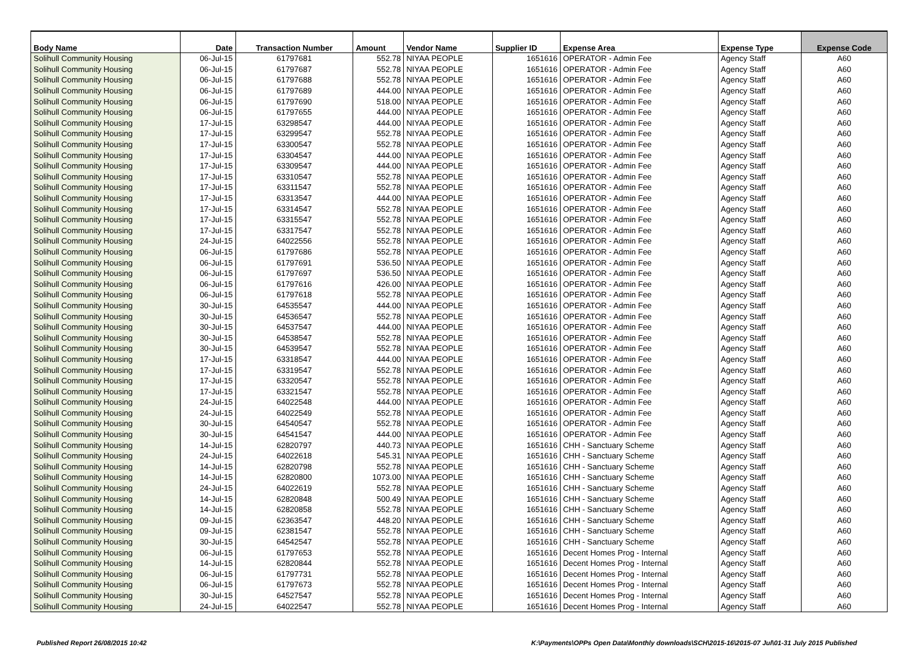| Body Name | Date | Transaction Number | Amount | Vendor Name | Supplier ID | Expense Area | Expense Type | Expense Code |
| --- | --- | --- | --- | --- | --- | --- | --- | --- |
| Solihull Community Housing | 06-Jul-15 | 61797681 | 552.78 | NIYAA PEOPLE | 1651616 | OPERATOR - Admin Fee | Agency Staff | A60 |
| Solihull Community Housing | 06-Jul-15 | 61797687 | 552.78 | NIYAA PEOPLE | 1651616 | OPERATOR - Admin Fee | Agency Staff | A60 |
| Solihull Community Housing | 06-Jul-15 | 61797688 | 552.78 | NIYAA PEOPLE | 1651616 | OPERATOR - Admin Fee | Agency Staff | A60 |
| Solihull Community Housing | 06-Jul-15 | 61797689 | 444.00 | NIYAA PEOPLE | 1651616 | OPERATOR - Admin Fee | Agency Staff | A60 |
| Solihull Community Housing | 06-Jul-15 | 61797690 | 518.00 | NIYAA PEOPLE | 1651616 | OPERATOR - Admin Fee | Agency Staff | A60 |
| Solihull Community Housing | 06-Jul-15 | 61797655 | 444.00 | NIYAA PEOPLE | 1651616 | OPERATOR - Admin Fee | Agency Staff | A60 |
| Solihull Community Housing | 17-Jul-15 | 63298547 | 444.00 | NIYAA PEOPLE | 1651616 | OPERATOR - Admin Fee | Agency Staff | A60 |
| Solihull Community Housing | 17-Jul-15 | 63299547 | 552.78 | NIYAA PEOPLE | 1651616 | OPERATOR - Admin Fee | Agency Staff | A60 |
| Solihull Community Housing | 17-Jul-15 | 63300547 | 552.78 | NIYAA PEOPLE | 1651616 | OPERATOR - Admin Fee | Agency Staff | A60 |
| Solihull Community Housing | 17-Jul-15 | 63304547 | 444.00 | NIYAA PEOPLE | 1651616 | OPERATOR - Admin Fee | Agency Staff | A60 |
| Solihull Community Housing | 17-Jul-15 | 63309547 | 444.00 | NIYAA PEOPLE | 1651616 | OPERATOR - Admin Fee | Agency Staff | A60 |
| Solihull Community Housing | 17-Jul-15 | 63310547 | 552.78 | NIYAA PEOPLE | 1651616 | OPERATOR - Admin Fee | Agency Staff | A60 |
| Solihull Community Housing | 17-Jul-15 | 63311547 | 552.78 | NIYAA PEOPLE | 1651616 | OPERATOR - Admin Fee | Agency Staff | A60 |
| Solihull Community Housing | 17-Jul-15 | 63313547 | 444.00 | NIYAA PEOPLE | 1651616 | OPERATOR - Admin Fee | Agency Staff | A60 |
| Solihull Community Housing | 17-Jul-15 | 63314547 | 552.78 | NIYAA PEOPLE | 1651616 | OPERATOR - Admin Fee | Agency Staff | A60 |
| Solihull Community Housing | 17-Jul-15 | 63315547 | 552.78 | NIYAA PEOPLE | 1651616 | OPERATOR - Admin Fee | Agency Staff | A60 |
| Solihull Community Housing | 17-Jul-15 | 63317547 | 552.78 | NIYAA PEOPLE | 1651616 | OPERATOR - Admin Fee | Agency Staff | A60 |
| Solihull Community Housing | 24-Jul-15 | 64022556 | 552.78 | NIYAA PEOPLE | 1651616 | OPERATOR - Admin Fee | Agency Staff | A60 |
| Solihull Community Housing | 06-Jul-15 | 61797686 | 552.78 | NIYAA PEOPLE | 1651616 | OPERATOR - Admin Fee | Agency Staff | A60 |
| Solihull Community Housing | 06-Jul-15 | 61797691 | 536.50 | NIYAA PEOPLE | 1651616 | OPERATOR - Admin Fee | Agency Staff | A60 |
| Solihull Community Housing | 06-Jul-15 | 61797697 | 536.50 | NIYAA PEOPLE | 1651616 | OPERATOR - Admin Fee | Agency Staff | A60 |
| Solihull Community Housing | 06-Jul-15 | 61797616 | 426.00 | NIYAA PEOPLE | 1651616 | OPERATOR - Admin Fee | Agency Staff | A60 |
| Solihull Community Housing | 06-Jul-15 | 61797618 | 552.78 | NIYAA PEOPLE | 1651616 | OPERATOR - Admin Fee | Agency Staff | A60 |
| Solihull Community Housing | 30-Jul-15 | 64535547 | 444.00 | NIYAA PEOPLE | 1651616 | OPERATOR - Admin Fee | Agency Staff | A60 |
| Solihull Community Housing | 30-Jul-15 | 64536547 | 552.78 | NIYAA PEOPLE | 1651616 | OPERATOR - Admin Fee | Agency Staff | A60 |
| Solihull Community Housing | 30-Jul-15 | 64537547 | 444.00 | NIYAA PEOPLE | 1651616 | OPERATOR - Admin Fee | Agency Staff | A60 |
| Solihull Community Housing | 30-Jul-15 | 64538547 | 552.78 | NIYAA PEOPLE | 1651616 | OPERATOR - Admin Fee | Agency Staff | A60 |
| Solihull Community Housing | 30-Jul-15 | 64539547 | 552.78 | NIYAA PEOPLE | 1651616 | OPERATOR - Admin Fee | Agency Staff | A60 |
| Solihull Community Housing | 17-Jul-15 | 63318547 | 444.00 | NIYAA PEOPLE | 1651616 | OPERATOR - Admin Fee | Agency Staff | A60 |
| Solihull Community Housing | 17-Jul-15 | 63319547 | 552.78 | NIYAA PEOPLE | 1651616 | OPERATOR - Admin Fee | Agency Staff | A60 |
| Solihull Community Housing | 17-Jul-15 | 63320547 | 552.78 | NIYAA PEOPLE | 1651616 | OPERATOR - Admin Fee | Agency Staff | A60 |
| Solihull Community Housing | 17-Jul-15 | 63321547 | 552.78 | NIYAA PEOPLE | 1651616 | OPERATOR - Admin Fee | Agency Staff | A60 |
| Solihull Community Housing | 24-Jul-15 | 64022548 | 444.00 | NIYAA PEOPLE | 1651616 | OPERATOR - Admin Fee | Agency Staff | A60 |
| Solihull Community Housing | 24-Jul-15 | 64022549 | 552.78 | NIYAA PEOPLE | 1651616 | OPERATOR - Admin Fee | Agency Staff | A60 |
| Solihull Community Housing | 30-Jul-15 | 64540547 | 552.78 | NIYAA PEOPLE | 1651616 | OPERATOR - Admin Fee | Agency Staff | A60 |
| Solihull Community Housing | 30-Jul-15 | 64541547 | 444.00 | NIYAA PEOPLE | 1651616 | OPERATOR - Admin Fee | Agency Staff | A60 |
| Solihull Community Housing | 14-Jul-15 | 62820797 | 440.73 | NIYAA PEOPLE | 1651616 | CHH - Sanctuary Scheme | Agency Staff | A60 |
| Solihull Community Housing | 24-Jul-15 | 64022618 | 545.31 | NIYAA PEOPLE | 1651616 | CHH - Sanctuary Scheme | Agency Staff | A60 |
| Solihull Community Housing | 14-Jul-15 | 62820798 | 552.78 | NIYAA PEOPLE | 1651616 | CHH - Sanctuary Scheme | Agency Staff | A60 |
| Solihull Community Housing | 14-Jul-15 | 62820800 | 1073.00 | NIYAA PEOPLE | 1651616 | CHH - Sanctuary Scheme | Agency Staff | A60 |
| Solihull Community Housing | 24-Jul-15 | 64022619 | 552.78 | NIYAA PEOPLE | 1651616 | CHH - Sanctuary Scheme | Agency Staff | A60 |
| Solihull Community Housing | 14-Jul-15 | 62820848 | 500.49 | NIYAA PEOPLE | 1651616 | CHH - Sanctuary Scheme | Agency Staff | A60 |
| Solihull Community Housing | 14-Jul-15 | 62820858 | 552.78 | NIYAA PEOPLE | 1651616 | CHH - Sanctuary Scheme | Agency Staff | A60 |
| Solihull Community Housing | 09-Jul-15 | 62363547 | 448.20 | NIYAA PEOPLE | 1651616 | CHH - Sanctuary Scheme | Agency Staff | A60 |
| Solihull Community Housing | 09-Jul-15 | 62381547 | 552.78 | NIYAA PEOPLE | 1651616 | CHH - Sanctuary Scheme | Agency Staff | A60 |
| Solihull Community Housing | 30-Jul-15 | 64542547 | 552.78 | NIYAA PEOPLE | 1651616 | CHH - Sanctuary Scheme | Agency Staff | A60 |
| Solihull Community Housing | 06-Jul-15 | 61797653 | 552.78 | NIYAA PEOPLE | 1651616 | Decent Homes Prog - Internal | Agency Staff | A60 |
| Solihull Community Housing | 14-Jul-15 | 62820844 | 552.78 | NIYAA PEOPLE | 1651616 | Decent Homes Prog - Internal | Agency Staff | A60 |
| Solihull Community Housing | 06-Jul-15 | 61797731 | 552.78 | NIYAA PEOPLE | 1651616 | Decent Homes Prog - Internal | Agency Staff | A60 |
| Solihull Community Housing | 06-Jul-15 | 61797673 | 552.78 | NIYAA PEOPLE | 1651616 | Decent Homes Prog - Internal | Agency Staff | A60 |
| Solihull Community Housing | 30-Jul-15 | 64527547 | 552.78 | NIYAA PEOPLE | 1651616 | Decent Homes Prog - Internal | Agency Staff | A60 |
| Solihull Community Housing | 24-Jul-15 | 64022547 | 552.78 | NIYAA PEOPLE | 1651616 | Decent Homes Prog - Internal | Agency Staff | A60 |
Published Report 26/08/2015 10:42 K:\Payments\OPPs Open Data\Monthly downloads\SCH\2015-16\2015-07 Jul\01-31 July 2015 Published